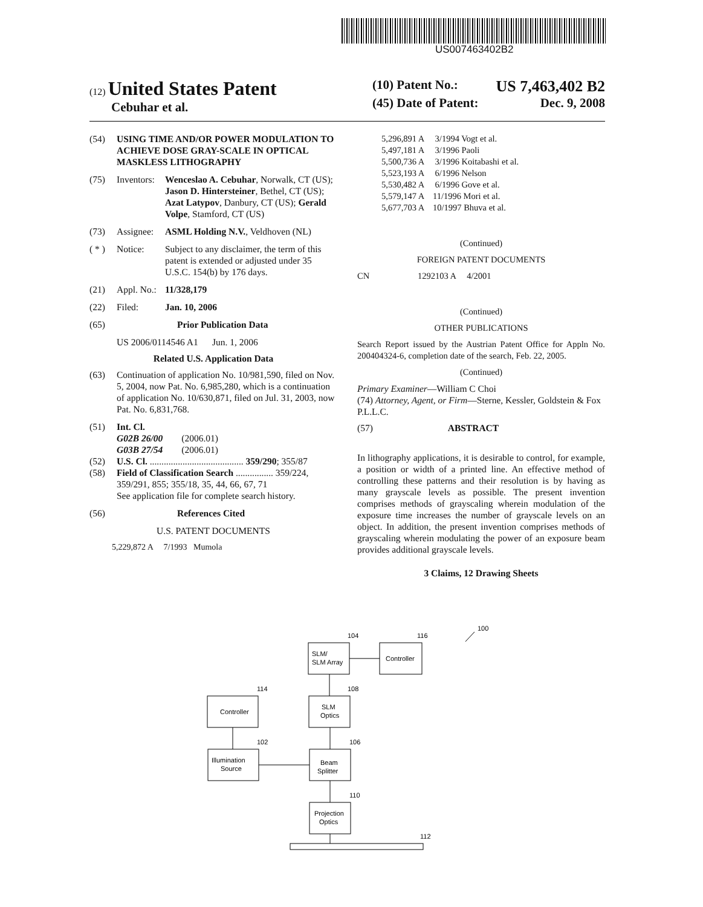US007463402B2
(12) United States Patent
Cebuhar et al.
(10) Patent No.: US 7,463,402 B2
(45) Date of Patent: Dec. 9, 2008
(54) USING TIME AND/OR POWER MODULATION TO ACHIEVE DOSE GRAY-SCALE IN OPTICAL MASKLESS LITHOGRAPHY
(75) Inventors: Wenceslao A. Cebuhar, Norwalk, CT (US); Jason D. Hintersteiner, Bethel, CT (US); Azat Latypov, Danbury, CT (US); Gerald Volpe, Stamford, CT (US)
(73) Assignee: ASML Holding N.V., Veldhoven (NL)
( * ) Notice: Subject to any disclaimer, the term of this patent is extended or adjusted under 35 U.S.C. 154(b) by 176 days.
(21) Appl. No.: 11/328,179
(22) Filed: Jan. 10, 2006
(65) Prior Publication Data
US 2006/0114546 A1 Jun. 1, 2006
Related U.S. Application Data
(63) Continuation of application No. 10/981,590, filed on Nov. 5, 2004, now Pat. No. 6,985,280, which is a continuation of application No. 10/630,871, filed on Jul. 31, 2003, now Pat. No. 6,831,768.
(51) Int. Cl.
G02B 26/00 (2006.01)
G03B 27/54 (2006.01)
(52) U.S. Cl. ........................................ 359/290; 355/87
(58) Field of Classification Search ................ 359/224, 359/291, 855; 355/18, 35, 44, 66, 67, 71
See application file for complete search history.
(56) References Cited
U.S. PATENT DOCUMENTS
5,229,872 A 7/1993 Mumola
5,296,891 A 3/1994 Vogt et al.
5,497,181 A 3/1996 Paoli
5,500,736 A 3/1996 Koitabashi et al.
5,523,193 A 6/1996 Nelson
5,530,482 A 6/1996 Gove et al.
5,579,147 A 11/1996 Mori et al.
5,677,703 A 10/1997 Bhuva et al.
(Continued)
FOREIGN PATENT DOCUMENTS
CN 1292103 A 4/2001
(Continued)
OTHER PUBLICATIONS
Search Report issued by the Austrian Patent Office for Appln No. 200404324-6, completion date of the search, Feb. 22, 2005.
(Continued)
Primary Examiner—William C Choi
(74) Attorney, Agent, or Firm—Sterne, Kessler, Goldstein & Fox P.L.L.C.
(57) ABSTRACT
In lithography applications, it is desirable to control, for example, a position or width of a printed line. An effective method of controlling these patterns and their resolution is by having as many grayscale levels as possible. The present invention comprises methods of grayscaling wherein modulation of the exposure time increases the number of grayscale levels on an object. In addition, the present invention comprises methods of grayscaling wherein modulating the power of an exposure beam provides additional grayscale levels.
3 Claims, 12 Drawing Sheets
SLM/
SLM Array
Controller
Controller
SLM
Optics
Illumination
Source
Beam
Splitter
Projection
Optics
104
116
100
114
108
102
106
110
112